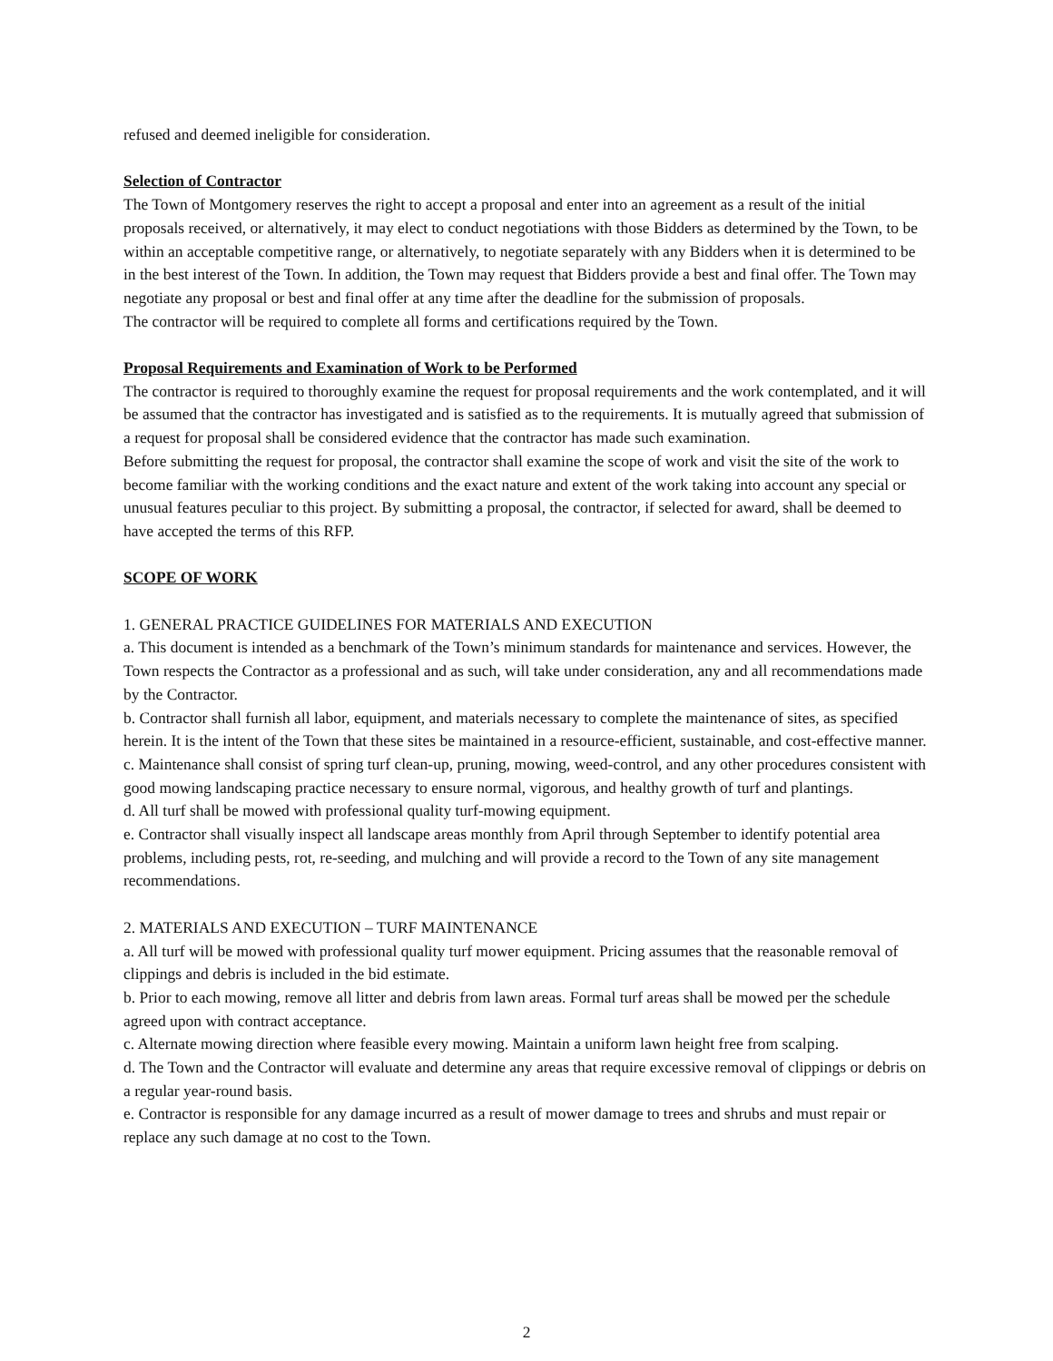refused and deemed ineligible for consideration.
Selection of Contractor
The Town of Montgomery reserves the right to accept a proposal and enter into an agreement as a result of the initial proposals received, or alternatively, it may elect to conduct negotiations with those Bidders as determined by the Town, to be within an acceptable competitive range, or alternatively, to negotiate separately with any Bidders when it is determined to be in the best interest of the Town. In addition, the Town may request that Bidders provide a best and final offer. The Town may negotiate any proposal or best and final offer at any time after the deadline for the submission of proposals.
The contractor will be required to complete all forms and certifications required by the Town.
Proposal Requirements and Examination of Work to be Performed
The contractor is required to thoroughly examine the request for proposal requirements and the work contemplated, and it will be assumed that the contractor has investigated and is satisfied as to the requirements. It is mutually agreed that submission of a request for proposal shall be considered evidence that the contractor has made such examination.
Before submitting the request for proposal, the contractor shall examine the scope of work and visit the site of the work to become familiar with the working conditions and the exact nature and extent of the work taking into account any special or unusual features peculiar to this project. By submitting a proposal, the contractor, if selected for award, shall be deemed to have accepted the terms of this RFP.
SCOPE OF WORK
1. GENERAL PRACTICE GUIDELINES FOR MATERIALS AND EXECUTION
a. This document is intended as a benchmark of the Town’s minimum standards for maintenance and services. However, the Town respects the Contractor as a professional and as such, will take under consideration, any and all recommendations made by the Contractor.
b. Contractor shall furnish all labor, equipment, and materials necessary to complete the maintenance of sites, as specified herein. It is the intent of the Town that these sites be maintained in a resource-efficient, sustainable, and cost-effective manner.
c. Maintenance shall consist of spring turf clean-up, pruning, mowing, weed-control, and any other procedures consistent with good mowing landscaping practice necessary to ensure normal, vigorous, and healthy growth of turf and plantings.
d. All turf shall be mowed with professional quality turf-mowing equipment.
e. Contractor shall visually inspect all landscape areas monthly from April through September to identify potential area problems, including pests, rot, re-seeding, and mulching and will provide a record to the Town of any site management recommendations.
2. MATERIALS AND EXECUTION – TURF MAINTENANCE
a. All turf will be mowed with professional quality turf mower equipment. Pricing assumes that the reasonable removal of clippings and debris is included in the bid estimate.
b. Prior to each mowing, remove all litter and debris from lawn areas. Formal turf areas shall be mowed per the schedule agreed upon with contract acceptance.
c. Alternate mowing direction where feasible every mowing. Maintain a uniform lawn height free from scalping.
d. The Town and the Contractor will evaluate and determine any areas that require excessive removal of clippings or debris on a regular year-round basis.
e. Contractor is responsible for any damage incurred as a result of mower damage to trees and shrubs and must repair or replace any such damage at no cost to the Town.
2